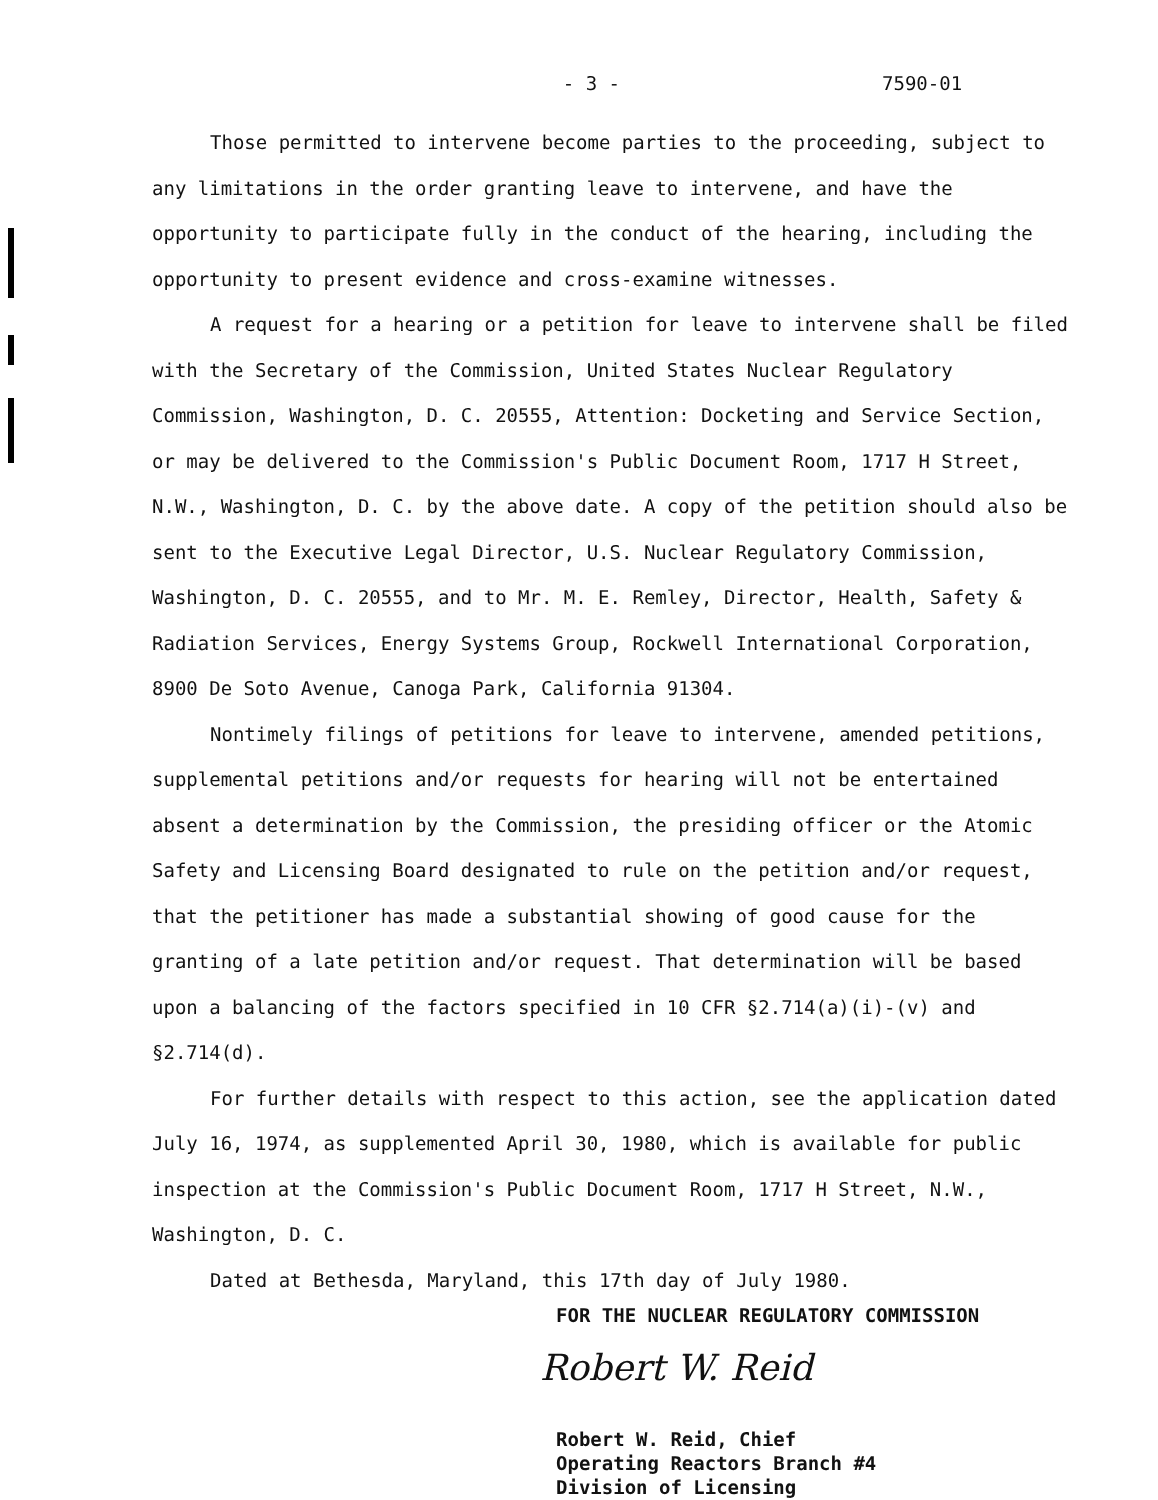- 3 - 7590-01
Those permitted to intervene become parties to the proceeding, subject to any limitations in the order granting leave to intervene, and have the opportunity to participate fully in the conduct of the hearing, including the opportunity to present evidence and cross-examine witnesses.
A request for a hearing or a petition for leave to intervene shall be filed with the Secretary of the Commission, United States Nuclear Regulatory Commission, Washington, D. C. 20555, Attention: Docketing and Service Section, or may be delivered to the Commission's Public Document Room, 1717 H Street, N.W., Washington, D. C. by the above date. A copy of the petition should also be sent to the Executive Legal Director, U.S. Nuclear Regulatory Commission, Washington, D. C. 20555, and to Mr. M. E. Remley, Director, Health, Safety & Radiation Services, Energy Systems Group, Rockwell International Corporation, 8900 De Soto Avenue, Canoga Park, California 91304.
Nontimely filings of petitions for leave to intervene, amended petitions, supplemental petitions and/or requests for hearing will not be entertained absent a determination by the Commission, the presiding officer or the Atomic Safety and Licensing Board designated to rule on the petition and/or request, that the petitioner has made a substantial showing of good cause for the granting of a late petition and/or request. That determination will be based upon a balancing of the factors specified in 10 CFR §2.714(a)(i)-(v) and §2.714(d).
For further details with respect to this action, see the application dated July 16, 1974, as supplemented April 30, 1980, which is available for public inspection at the Commission's Public Document Room, 1717 H Street, N.W., Washington, D. C.
Dated at Bethesda, Maryland, this 17th day of July 1980.
FOR THE NUCLEAR REGULATORY COMMISSION
Robert W. Reid
Robert W. Reid, Chief
Operating Reactors Branch #4
Division of Licensing